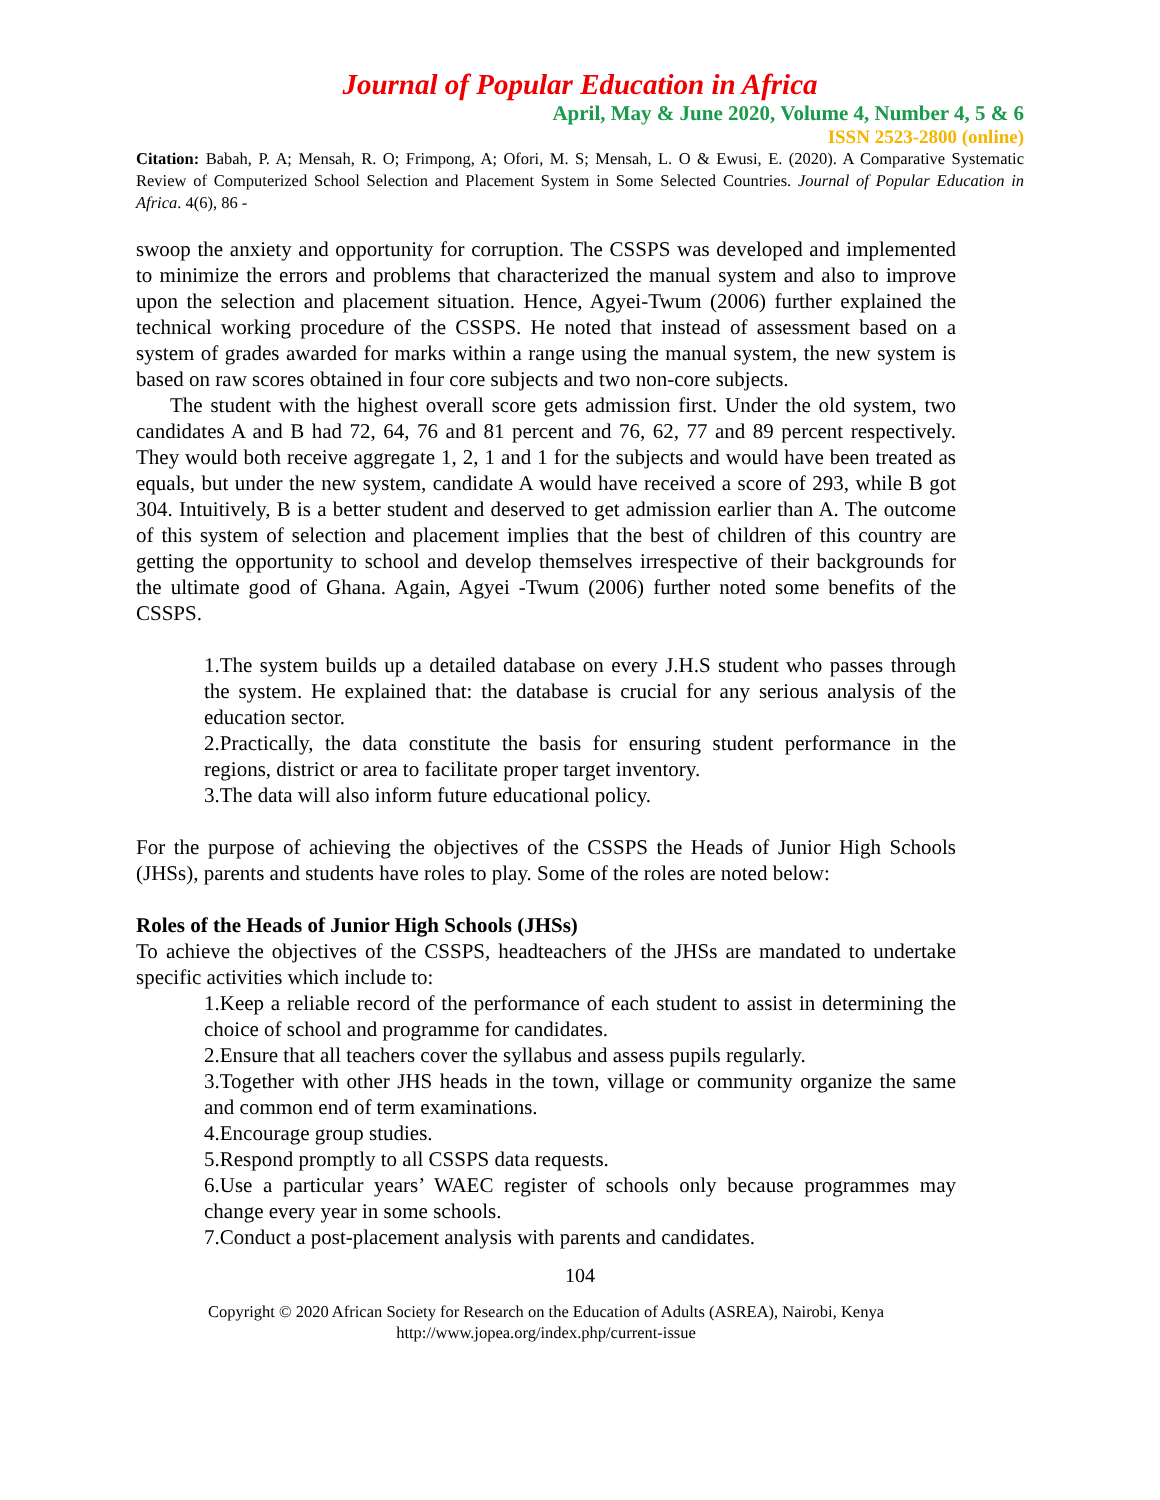Journal of Popular Education in Africa
April, May & June 2020, Volume 4, Number 4, 5 & 6
ISSN 2523-2800 (online)
Citation: Babah, P. A; Mensah, R. O; Frimpong, A; Ofori, M. S; Mensah, L. O & Ewusi, E. (2020). A Comparative Systematic Review of Computerized School Selection and Placement System in Some Selected Countries. Journal of Popular Education in Africa. 4(6), 86 -
swoop the anxiety and opportunity for corruption. The CSSPS was developed and implemented to minimize the errors and problems that characterized the manual system and also to improve upon the selection and placement situation. Hence, Agyei-Twum (2006) further explained the technical working procedure of the CSSPS. He noted that instead of assessment based on a system of grades awarded for marks within a range using the manual system, the new system is based on raw scores obtained in four core subjects and two non-core subjects.
The student with the highest overall score gets admission first. Under the old system, two candidates A and B had 72, 64, 76 and 81 percent and 76, 62, 77 and 89 percent respectively. They would both receive aggregate 1, 2, 1 and 1 for the subjects and would have been treated as equals, but under the new system, candidate A would have received a score of 293, while B got 304. Intuitively, B is a better student and deserved to get admission earlier than A. The outcome of this system of selection and placement implies that the best of children of this country are getting the opportunity to school and develop themselves irrespective of their backgrounds for the ultimate good of Ghana. Again, Agyei -Twum (2006) further noted some benefits of the CSSPS.
1.The system builds up a detailed database on every J.H.S student who passes through the system. He explained that: the database is crucial for any serious analysis of the education sector.
2.Practically, the data constitute the basis for ensuring student performance in the regions, district or area to facilitate proper target inventory.
3.The data will also inform future educational policy.
For the purpose of achieving the objectives of the CSSPS the Heads of Junior High Schools (JHSs), parents and students have roles to play. Some of the roles are noted below:
Roles of the Heads of Junior High Schools (JHSs)
To achieve the objectives of the CSSPS, headteachers of the JHSs are mandated to undertake specific activities which include to:
1.Keep a reliable record of the performance of each student to assist in determining the choice of school and programme for candidates.
2.Ensure that all teachers cover the syllabus and assess pupils regularly.
3.Together with other JHS heads in the town, village or community organize the same and common end of term examinations.
4.Encourage group studies.
5.Respond promptly to all CSSPS data requests.
6.Use a particular years’ WAEC register of schools only because programmes may change every year in some schools.
7.Conduct a post-placement analysis with parents and candidates.
104
Copyright © 2020 African Society for Research on the Education of Adults (ASREA), Nairobi, Kenya
http://www.jopea.org/index.php/current-issue